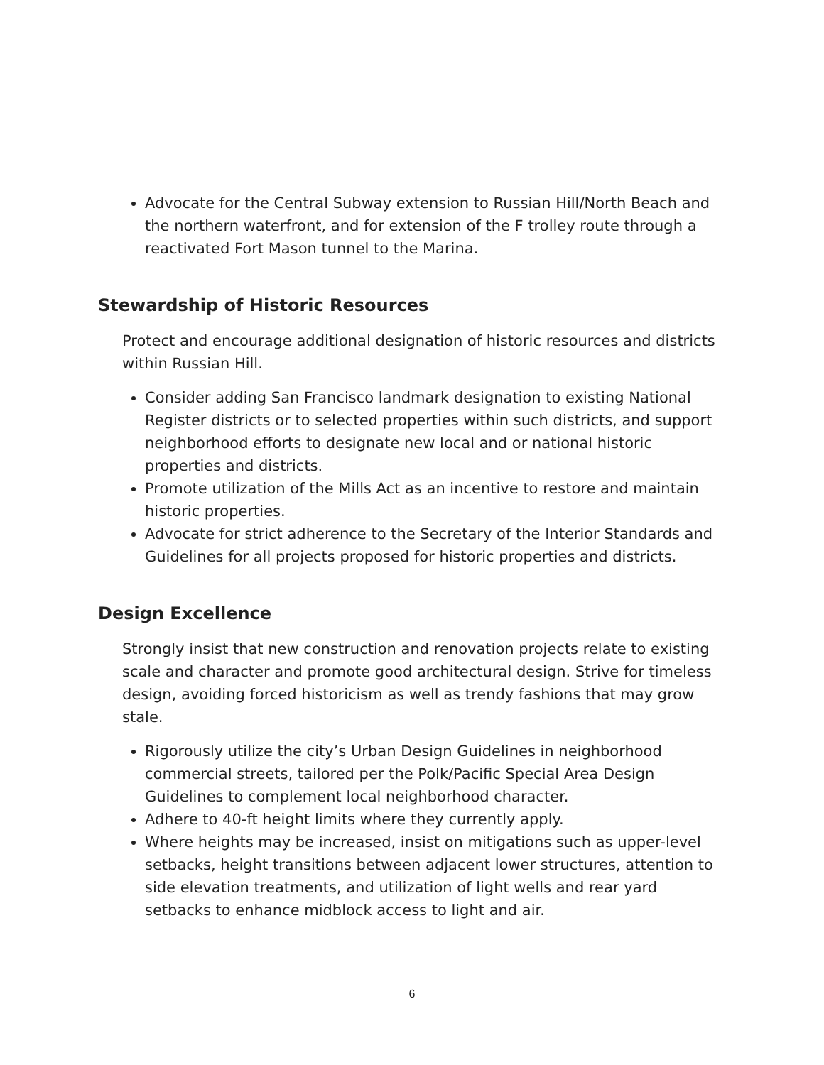Advocate for the Central Subway extension to Russian Hill/North Beach and the northern waterfront, and for extension of the F trolley route through a reactivated Fort Mason tunnel to the Marina.
Stewardship of Historic Resources
Protect and encourage additional designation of historic resources and districts within Russian Hill.
Consider adding San Francisco landmark designation to existing National Register districts or to selected properties within such districts, and support neighborhood efforts to designate new local and or national historic properties and districts.
Promote utilization of the Mills Act as an incentive to restore and maintain historic properties.
Advocate for strict adherence to the Secretary of the Interior Standards and Guidelines for all projects proposed for historic properties and districts.
Design Excellence
Strongly insist that new construction and renovation projects relate to existing scale and character and promote good architectural design. Strive for timeless design, avoiding forced historicism as well as trendy fashions that may grow stale.
Rigorously utilize the city’s Urban Design Guidelines in neighborhood commercial streets, tailored per the Polk/Pacific Special Area Design Guidelines to complement local neighborhood character.
Adhere to 40-ft height limits where they currently apply.
Where heights may be increased, insist on mitigations such as upper-level setbacks, height transitions between adjacent lower structures, attention to side elevation treatments, and utilization of light wells and rear yard setbacks to enhance midblock access to light and air.
6